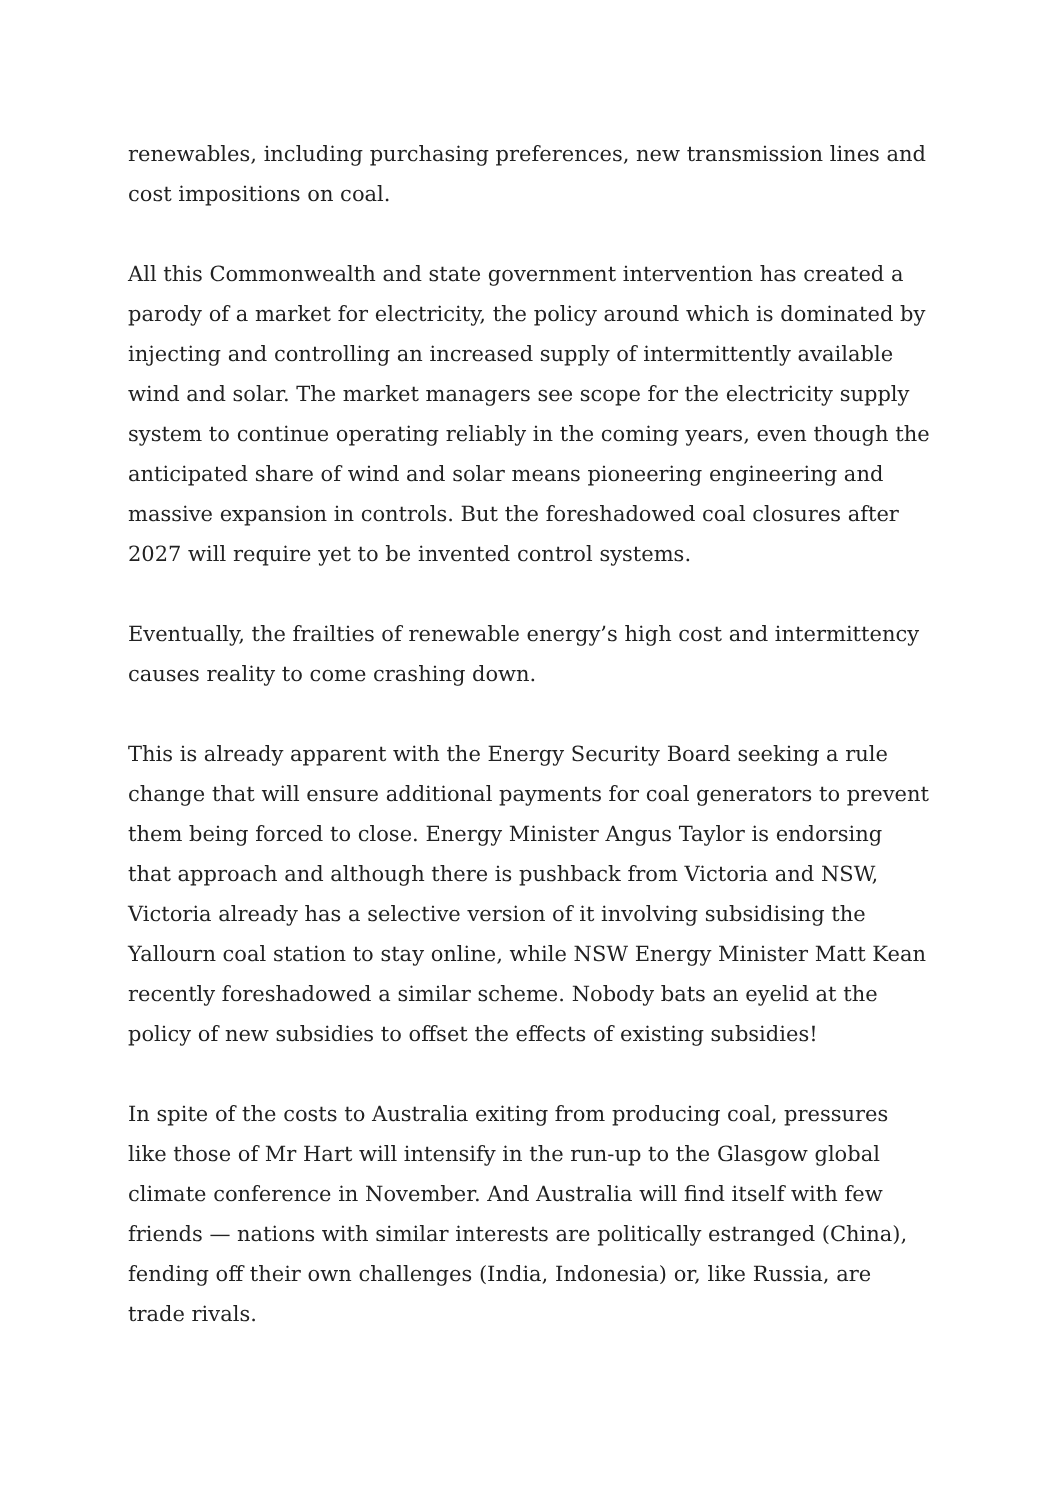renewables, including purchasing preferences, new transmission lines and cost impositions on coal.
All this Commonwealth and state government intervention has created a parody of a market for electricity, the policy around which is dominated by injecting and controlling an increased supply of intermittently available wind and solar. The market managers see scope for the electricity supply system to continue operating reliably in the coming years, even though the anticipated share of wind and solar means pioneering engineering and massive expansion in controls. But the foreshadowed coal closures after 2027 will require yet to be invented control systems.
Eventually, the frailties of renewable energy’s high cost and intermittency causes reality to come crashing down.
This is already apparent with the Energy Security Board seeking a rule change that will ensure additional payments for coal generators to prevent them being forced to close. Energy Minister Angus Taylor is endorsing that approach and although there is pushback from Victoria and NSW, Victoria already has a selective version of it involving subsidising the Yallourn coal station to stay online, while NSW Energy Minister Matt Kean recently foreshadowed a similar scheme. Nobody bats an eyelid at the policy of new subsidies to offset the effects of existing subsidies!
In spite of the costs to Australia exiting from producing coal, pressures like those of Mr Hart will intensify in the run-up to the Glasgow global climate conference in November. And Australia will find itself with few friends — nations with similar interests are politically estranged (China), fending off their own challenges (India, Indonesia) or, like Russia, are trade rivals.